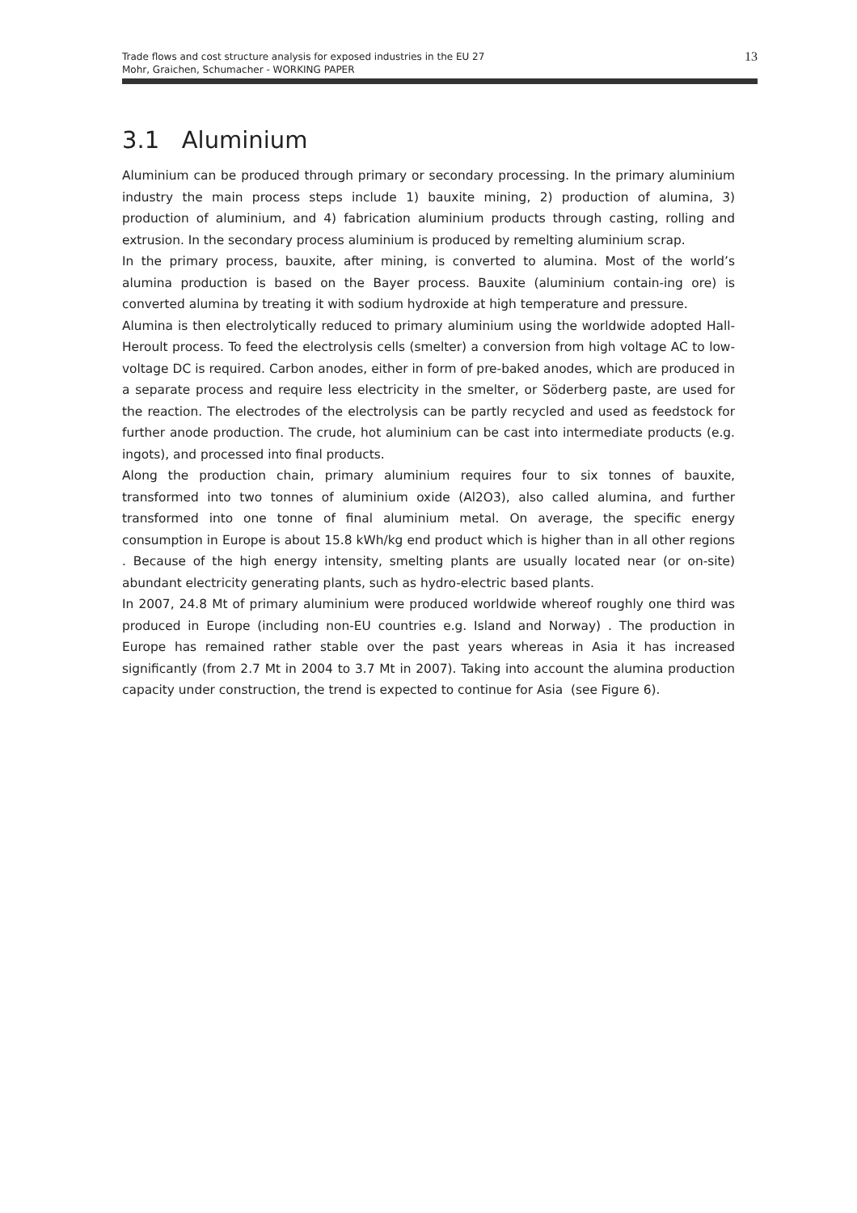Trade flows and cost structure analysis for exposed industries in the EU 27
Mohr, Graichen, Schumacher - WORKING PAPER
13
3.1 Aluminium
Aluminium can be produced through primary or secondary processing. In the primary aluminium industry the main process steps include 1) bauxite mining, 2) production of alumina, 3) production of aluminium, and 4) fabrication aluminium products through casting, rolling and extrusion. In the secondary process aluminium is produced by remelting aluminium scrap.
In the primary process, bauxite, after mining, is converted to alumina. Most of the world’s alumina production is based on the Bayer process. Bauxite (aluminium contain-ing ore) is converted alumina by treating it with sodium hydroxide at high temperature and pressure.
Alumina is then electrolytically reduced to primary aluminium using the worldwide adopted Hall-Heroult process. To feed the electrolysis cells (smelter) a conversion from high voltage AC to low-voltage DC is required. Carbon anodes, either in form of pre-baked anodes, which are produced in a separate process and require less electricity in the smelter, or Söderberg paste, are used for the reaction. The electrodes of the electrolysis can be partly recycled and used as feedstock for further anode production. The crude, hot aluminium can be cast into intermediate products (e.g. ingots), and processed into final products.
Along the production chain, primary aluminium requires four to six tonnes of bauxite, transformed into two tonnes of aluminium oxide (Al2O3), also called alumina, and further transformed into one tonne of final aluminium metal. On average, the specific energy consumption in Europe is about 15.8 kWh/kg end product which is higher than in all other regions . Because of the high energy intensity, smelting plants are usually located near (or on-site) abundant electricity generating plants, such as hydro-electric based plants.
In 2007, 24.8 Mt of primary aluminium were produced worldwide whereof roughly one third was produced in Europe (including non-EU countries e.g. Island and Norway) . The production in Europe has remained rather stable over the past years whereas in Asia it has increased significantly (from 2.7 Mt in 2004 to 3.7 Mt in 2007). Taking into account the alumina production capacity under construction, the trend is expected to continue for Asia (see Figure 6).